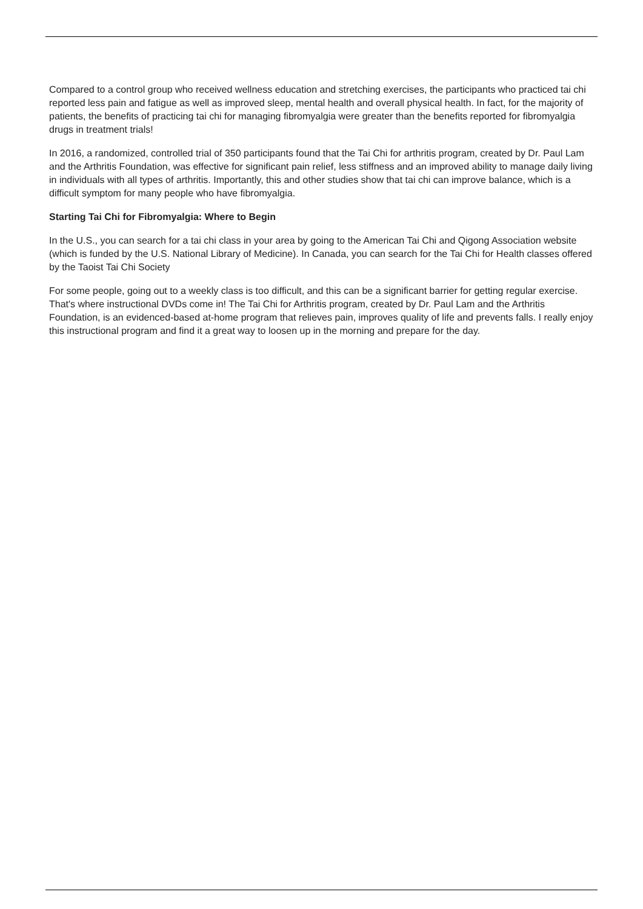Compared to a control group who received wellness education and stretching exercises, the participants who practiced tai chi reported less pain and fatigue as well as improved sleep, mental health and overall physical health. In fact, for the majority of patients, the benefits of practicing tai chi for managing fibromyalgia were greater than the benefits reported for fibromyalgia drugs in treatment trials!
In 2016, a randomized, controlled trial of 350 participants found that the Tai Chi for arthritis program, created by Dr. Paul Lam and the Arthritis Foundation, was effective for significant pain relief, less stiffness and an improved ability to manage daily living in individuals with all types of arthritis. Importantly, this and other studies show that tai chi can improve balance, which is a difficult symptom for many people who have fibromyalgia.
Starting Tai Chi for Fibromyalgia: Where to Begin
In the U.S., you can search for a tai chi class in your area by going to the American Tai Chi and Qigong Association website (which is funded by the U.S. National Library of Medicine). In Canada, you can search for the Tai Chi for Health classes offered by the Taoist Tai Chi Society
For some people, going out to a weekly class is too difficult, and this can be a significant barrier for getting regular exercise. That's where instructional DVDs come in! The Tai Chi for Arthritis program, created by Dr. Paul Lam and the Arthritis Foundation, is an evidenced-based at-home program that relieves pain, improves quality of life and prevents falls. I really enjoy this instructional program and find it a great way to loosen up in the morning and prepare for the day.